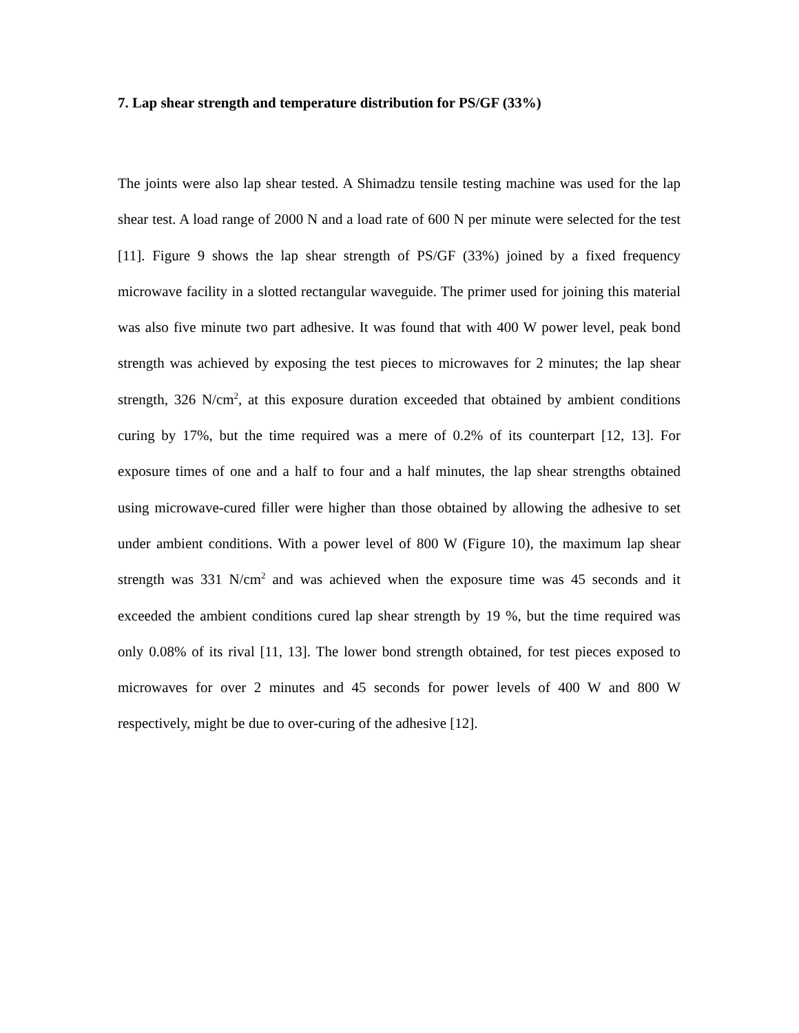7. Lap shear strength and temperature distribution for PS/GF (33%)
The joints were also lap shear tested. A Shimadzu tensile testing machine was used for the lap shear test. A load range of 2000 N and a load rate of 600 N per minute were selected for the test [11]. Figure 9 shows the lap shear strength of PS/GF (33%) joined by a fixed frequency microwave facility in a slotted rectangular waveguide. The primer used for joining this material was also five minute two part adhesive. It was found that with 400 W power level, peak bond strength was achieved by exposing the test pieces to microwaves for 2 minutes; the lap shear strength, 326 N/cm<sup>2</sup>, at this exposure duration exceeded that obtained by ambient conditions curing by 17%, but the time required was a mere of 0.2% of its counterpart [12, 13]. For exposure times of one and a half to four and a half minutes, the lap shear strengths obtained using microwave-cured filler were higher than those obtained by allowing the adhesive to set under ambient conditions. With a power level of 800 W (Figure 10), the maximum lap shear strength was 331 N/cm<sup>2</sup> and was achieved when the exposure time was 45 seconds and it exceeded the ambient conditions cured lap shear strength by 19 %, but the time required was only 0.08% of its rival [11, 13]. The lower bond strength obtained, for test pieces exposed to microwaves for over 2 minutes and 45 seconds for power levels of 400 W and 800 W respectively, might be due to over-curing of the adhesive [12].